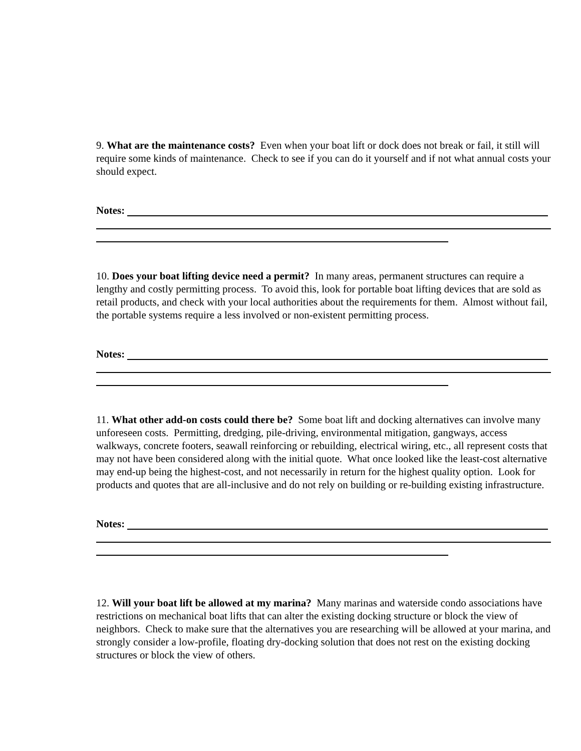9. What are the maintenance costs? Even when your boat lift or dock does not break or fail, it still will require some kinds of maintenance. Check to see if you can do it yourself and if not what annual costs your should expect.
Notes:
10. Does your boat lifting device need a permit? In many areas, permanent structures can require a lengthy and costly permitting process. To avoid this, look for portable boat lifting devices that are sold as retail products, and check with your local authorities about the requirements for them. Almost without fail, the portable systems require a less involved or non-existent permitting process.
Notes:
11. What other add-on costs could there be? Some boat lift and docking alternatives can involve many unforeseen costs. Permitting, dredging, pile-driving, environmental mitigation, gangways, access walkways, concrete footers, seawall reinforcing or rebuilding, electrical wiring, etc., all represent costs that may not have been considered along with the initial quote. What once looked like the least-cost alternative may end-up being the highest-cost, and not necessarily in return for the highest quality option. Look for products and quotes that are all-inclusive and do not rely on building or re-building existing infrastructure.
Notes:
12. Will your boat lift be allowed at my marina? Many marinas and waterside condo associations have restrictions on mechanical boat lifts that can alter the existing docking structure or block the view of neighbors. Check to make sure that the alternatives you are researching will be allowed at your marina, and strongly consider a low-profile, floating dry-docking solution that does not rest on the existing docking structures or block the view of others.